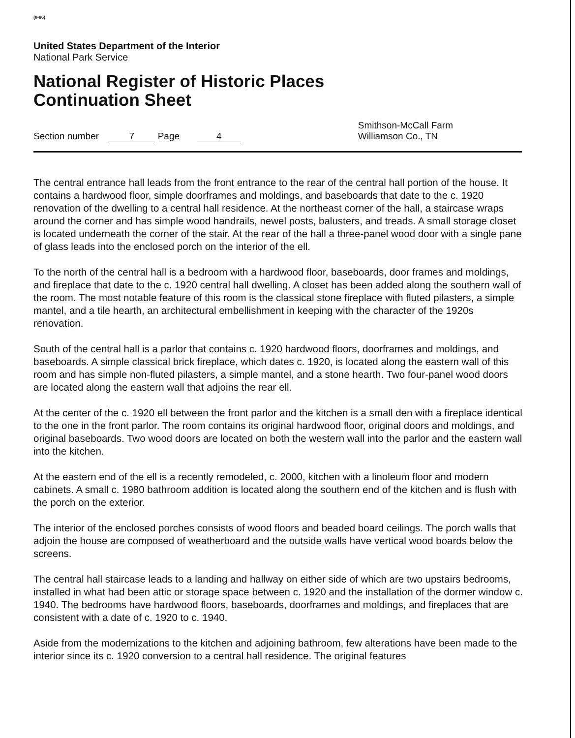(8-86)
United States Department of the Interior
National Park Service
National Register of Historic Places
Continuation Sheet
Section number 7 Page 4
Smithson-McCall Farm
Williamson Co., TN
The central entrance hall leads from the front entrance to the rear of the central hall portion of the house. It contains a hardwood floor, simple doorframes and moldings, and baseboards that date to the c. 1920 renovation of the dwelling to a central hall residence. At the northeast corner of the hall, a staircase wraps around the corner and has simple wood handrails, newel posts, balusters, and treads. A small storage closet is located underneath the corner of the stair. At the rear of the hall a three-panel wood door with a single pane of glass leads into the enclosed porch on the interior of the ell.
To the north of the central hall is a bedroom with a hardwood floor, baseboards, door frames and moldings, and fireplace that date to the c. 1920 central hall dwelling. A closet has been added along the southern wall of the room. The most notable feature of this room is the classical stone fireplace with fluted pilasters, a simple mantel, and a tile hearth, an architectural embellishment in keeping with the character of the 1920s renovation.
South of the central hall is a parlor that contains c. 1920 hardwood floors, doorframes and moldings, and baseboards. A simple classical brick fireplace, which dates c. 1920, is located along the eastern wall of this room and has simple non-fluted pilasters, a simple mantel, and a stone hearth. Two four-panel wood doors are located along the eastern wall that adjoins the rear ell.
At the center of the c. 1920 ell between the front parlor and the kitchen is a small den with a fireplace identical to the one in the front parlor. The room contains its original hardwood floor, original doors and moldings, and original baseboards. Two wood doors are located on both the western wall into the parlor and the eastern wall into the kitchen.
At the eastern end of the ell is a recently remodeled, c. 2000, kitchen with a linoleum floor and modern cabinets. A small c. 1980 bathroom addition is located along the southern end of the kitchen and is flush with the porch on the exterior.
The interior of the enclosed porches consists of wood floors and beaded board ceilings. The porch walls that adjoin the house are composed of weatherboard and the outside walls have vertical wood boards below the screens.
The central hall staircase leads to a landing and hallway on either side of which are two upstairs bedrooms, installed in what had been attic or storage space between c. 1920 and the installation of the dormer window c. 1940. The bedrooms have hardwood floors, baseboards, doorframes and moldings, and fireplaces that are consistent with a date of c. 1920 to c. 1940.
Aside from the modernizations to the kitchen and adjoining bathroom, few alterations have been made to the interior since its c. 1920 conversion to a central hall residence. The original features